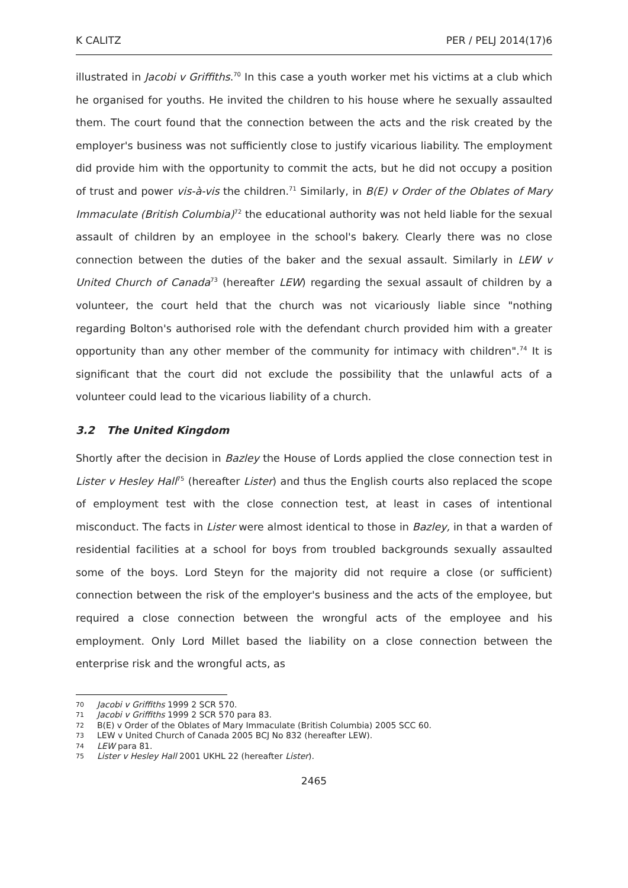K CALITZ PER / PELJ 2014(17)6
illustrated in Jacobi v Griffiths.<sup>70</sup> In this case a youth worker met his victims at a club which he organised for youths. He invited the children to his house where he sexually assaulted them. The court found that the connection between the acts and the risk created by the employer's business was not sufficiently close to justify vicarious liability. The employment did provide him with the opportunity to commit the acts, but he did not occupy a position of trust and power vis-à-vis the children.<sup>71</sup> Similarly, in B(E) v Order of the Oblates of Mary Immaculate (British Columbia)<sup>72</sup> the educational authority was not held liable for the sexual assault of children by an employee in the school's bakery. Clearly there was no close connection between the duties of the baker and the sexual assault. Similarly in LEW v United Church of Canada<sup>73</sup> (hereafter LEW) regarding the sexual assault of children by a volunteer, the court held that the church was not vicariously liable since "nothing regarding Bolton's authorised role with the defendant church provided him with a greater opportunity than any other member of the community for intimacy with children".<sup>74</sup> It is significant that the court did not exclude the possibility that the unlawful acts of a volunteer could lead to the vicarious liability of a church.
3.2 The United Kingdom
Shortly after the decision in Bazley the House of Lords applied the close connection test in Lister v Hesley Hall<sup>75</sup> (hereafter Lister) and thus the English courts also replaced the scope of employment test with the close connection test, at least in cases of intentional misconduct. The facts in Lister were almost identical to those in Bazley, in that a warden of residential facilities at a school for boys from troubled backgrounds sexually assaulted some of the boys. Lord Steyn for the majority did not require a close (or sufficient) connection between the risk of the employer's business and the acts of the employee, but required a close connection between the wrongful acts of the employee and his employment. Only Lord Millet based the liability on a close connection between the enterprise risk and the wrongful acts, as
70 Jacobi v Griffiths 1999 2 SCR 570.
71 Jacobi v Griffiths 1999 2 SCR 570 para 83.
72 B(E) v Order of the Oblates of Mary Immaculate (British Columbia) 2005 SCC 60.
73 LEW v United Church of Canada 2005 BCJ No 832 (hereafter LEW).
74 LEW para 81.
75 Lister v Hesley Hall 2001 UKHL 22 (hereafter Lister).
2465